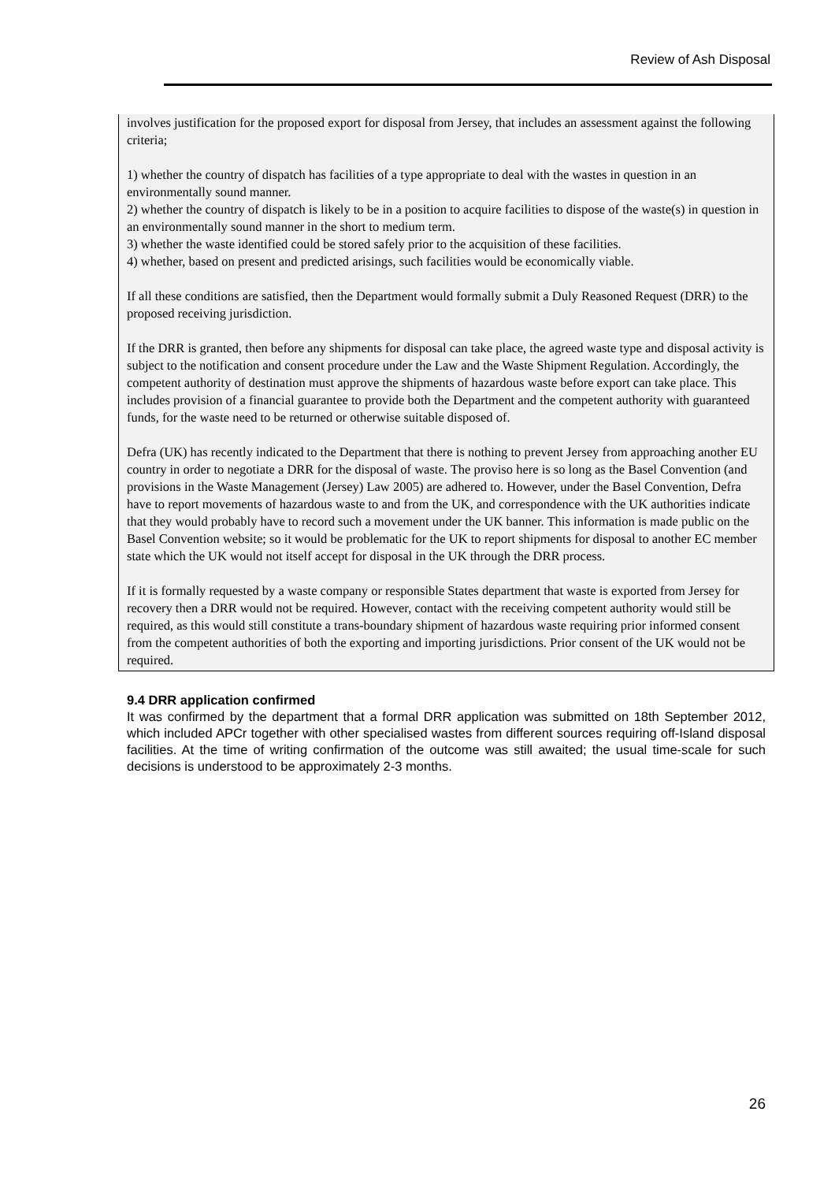Review of Ash Disposal
involves justification for the proposed export for disposal from Jersey, that includes an assessment against the following criteria;
1) whether the country of dispatch has facilities of a type appropriate to deal with the wastes in question in an environmentally sound manner.
2) whether the country of dispatch is likely to be in a position to acquire facilities to dispose of the waste(s) in question in an environmentally sound manner in the short to medium term.
3) whether the waste identified could be stored safely prior to the acquisition of these facilities.
4) whether, based on present and predicted arisings, such facilities would be economically viable.
If all these conditions are satisfied, then the Department would formally submit a Duly Reasoned Request (DRR) to the proposed receiving jurisdiction.
If the DRR is granted, then before any shipments for disposal can take place, the agreed waste type and disposal activity is subject to the notification and consent procedure under the Law and the Waste Shipment Regulation. Accordingly, the competent authority of destination must approve the shipments of hazardous waste before export can take place. This includes provision of a financial guarantee to provide both the Department and the competent authority with guaranteed funds, for the waste need to be returned or otherwise suitable disposed of.
Defra (UK) has recently indicated to the Department that there is nothing to prevent Jersey from approaching another EU country in order to negotiate a DRR for the disposal of waste. The proviso here is so long as the Basel Convention (and provisions in the Waste Management (Jersey) Law 2005) are adhered to. However, under the Basel Convention, Defra have to report movements of hazardous waste to and from the UK, and correspondence with the UK authorities indicate that they would probably have to record such a movement under the UK banner. This information is made public on the Basel Convention website; so it would be problematic for the UK to report shipments for disposal to another EC member state which the UK would not itself accept for disposal in the UK through the DRR process.
If it is formally requested by a waste company or responsible States department that waste is exported from Jersey for recovery then a DRR would not be required. However, contact with the receiving competent authority would still be required, as this would still constitute a trans-boundary shipment of hazardous waste requiring prior informed consent from the competent authorities of both the exporting and importing jurisdictions. Prior consent of the UK would not be required.
9.4 DRR application confirmed
It was confirmed by the department that a formal DRR application was submitted on 18th September 2012, which included APCr together with other specialised wastes from different sources requiring off-Island disposal facilities. At the time of writing confirmation of the outcome was still awaited; the usual time-scale for such decisions is understood to be approximately 2-3 months.
26